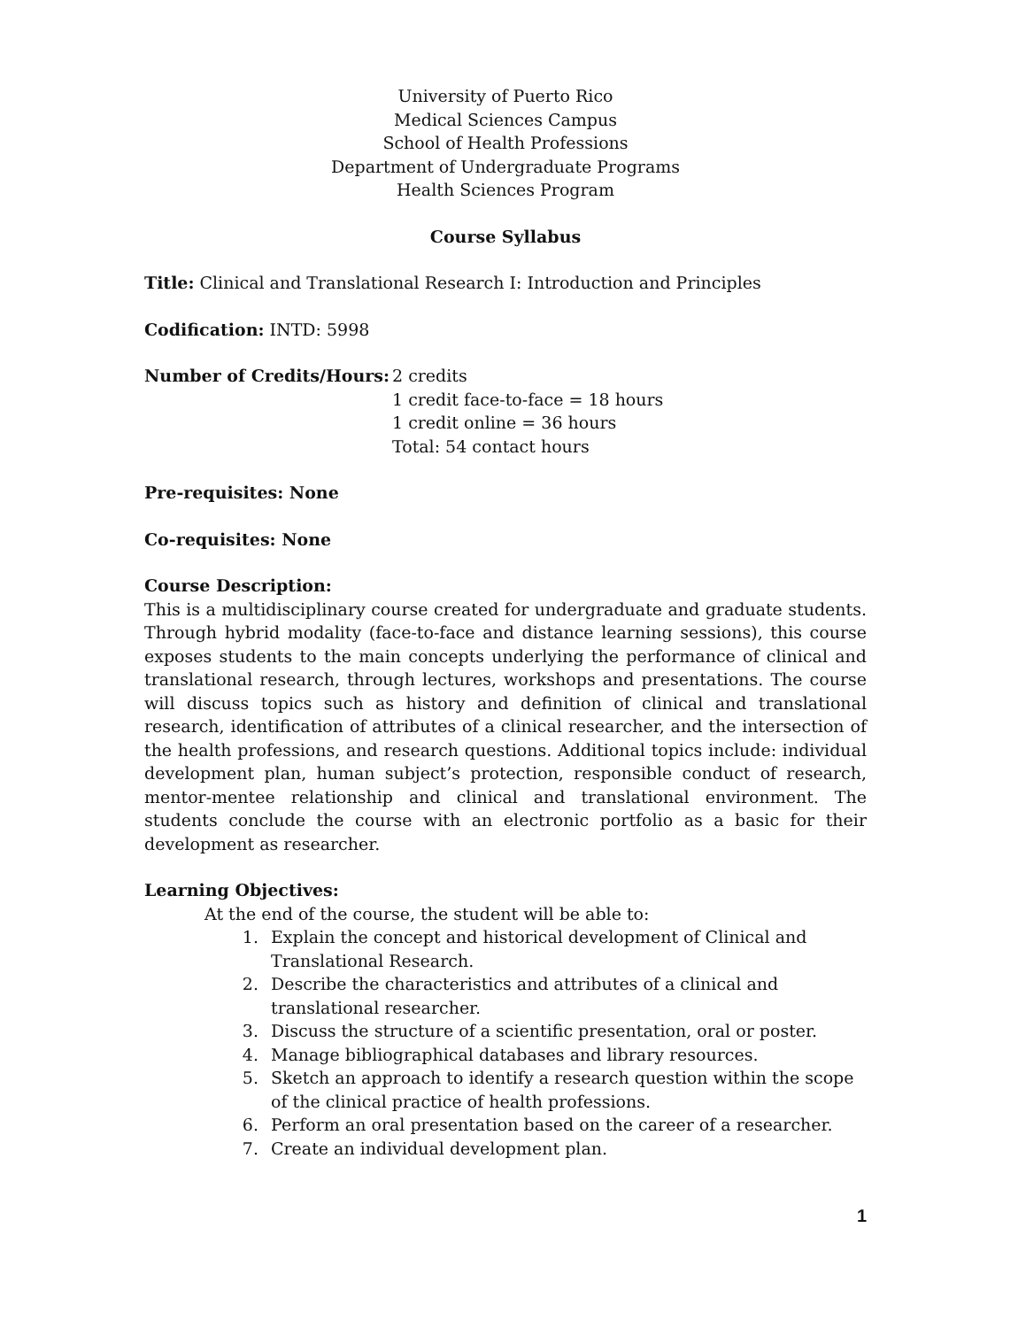University of Puerto Rico
Medical Sciences Campus
School of Health Professions
Department of Undergraduate Programs
Health Sciences Program
Course Syllabus
Title: Clinical and Translational Research I: Introduction and Principles
Codification: INTD: 5998
Number of Credits/Hours: 2 credits
1 credit face-to-face = 18 hours
1 credit online = 36 hours
Total: 54 contact hours
Pre-requisites: None
Co-requisites: None
Course Description:
This is a multidisciplinary course created for undergraduate and graduate students. Through hybrid modality (face-to-face and distance learning sessions), this course exposes students to the main concepts underlying the performance of clinical and translational research, through lectures, workshops and presentations. The course will discuss topics such as history and definition of clinical and translational research, identification of attributes of a clinical researcher, and the intersection of the health professions, and research questions. Additional topics include: individual development plan, human subject’s protection, responsible conduct of research, mentor-mentee relationship and clinical and translational environment. The students conclude the course with an electronic portfolio as a basic for their development as researcher.
Learning Objectives:
At the end of the course, the student will be able to:
1. Explain the concept and historical development of Clinical and Translational Research.
2. Describe the characteristics and attributes of a clinical and translational researcher.
3. Discuss the structure of a scientific presentation, oral or poster.
4. Manage bibliographical databases and library resources.
5. Sketch an approach to identify a research question within the scope of the clinical practice of health professions.
6. Perform an oral presentation based on the career of a researcher.
7. Create an individual development plan.
1